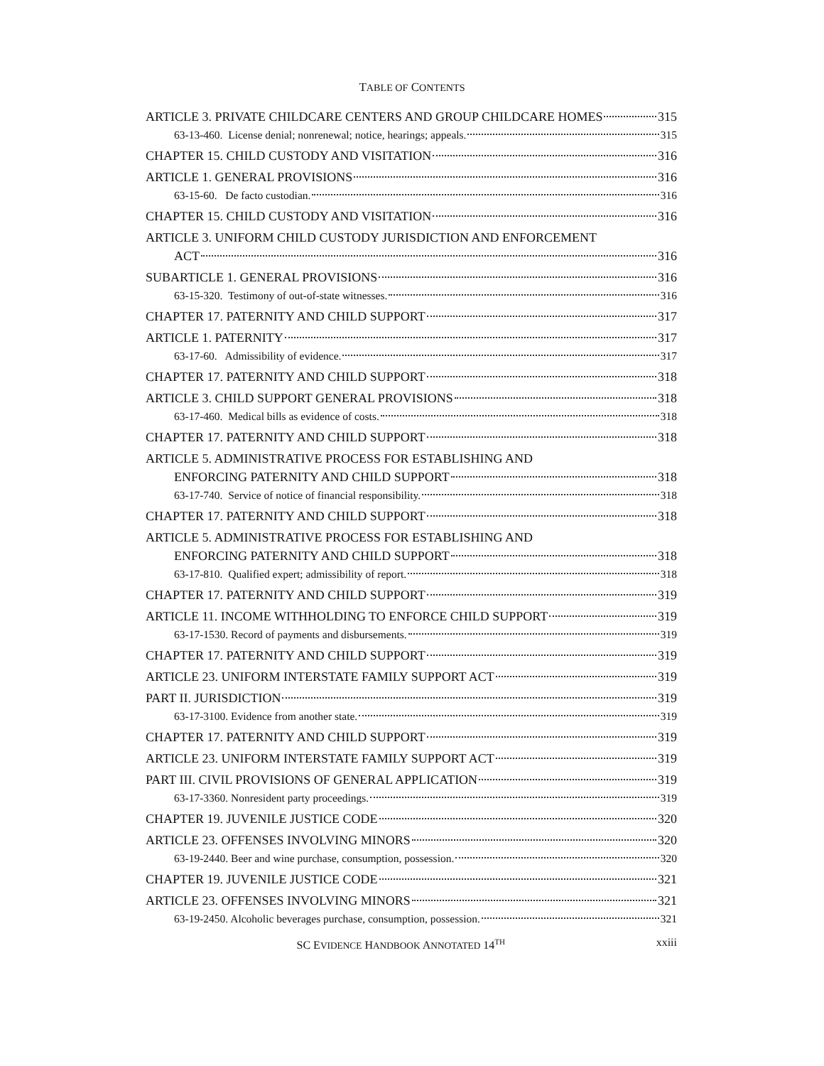TABLE OF CONTENTS
ARTICLE 3. PRIVATE CHILDCARE CENTERS AND GROUP CHILDCARE HOMES 315
63-13-460. License denial; nonrenewal; notice, hearings; appeals. 315
CHAPTER 15. CHILD CUSTODY AND VISITATION 316
ARTICLE 1. GENERAL PROVISIONS 316
63-15-60. De facto custodian. 316
CHAPTER 15. CHILD CUSTODY AND VISITATION 316
ARTICLE 3. UNIFORM CHILD CUSTODY JURISDICTION AND ENFORCEMENT
ACT 316
SUBARTICLE 1. GENERAL PROVISIONS 316
63-15-320. Testimony of out-of-state witnesses. 316
CHAPTER 17. PATERNITY AND CHILD SUPPORT 317
ARTICLE 1. PATERNITY 317
63-17-60. Admissibility of evidence. 317
CHAPTER 17. PATERNITY AND CHILD SUPPORT 318
ARTICLE 3. CHILD SUPPORT GENERAL PROVISIONS 318
63-17-460. Medical bills as evidence of costs. 318
CHAPTER 17. PATERNITY AND CHILD SUPPORT 318
ARTICLE 5. ADMINISTRATIVE PROCESS FOR ESTABLISHING AND
ENFORCING PATERNITY AND CHILD SUPPORT 318
63-17-740. Service of notice of financial responsibility. 318
CHAPTER 17. PATERNITY AND CHILD SUPPORT 318
ARTICLE 5. ADMINISTRATIVE PROCESS FOR ESTABLISHING AND
ENFORCING PATERNITY AND CHILD SUPPORT 318
63-17-810. Qualified expert; admissibility of report. 318
CHAPTER 17. PATERNITY AND CHILD SUPPORT 319
ARTICLE 11. INCOME WITHHOLDING TO ENFORCE CHILD SUPPORT 319
63-17-1530. Record of payments and disbursements. 319
CHAPTER 17. PATERNITY AND CHILD SUPPORT 319
ARTICLE 23. UNIFORM INTERSTATE FAMILY SUPPORT ACT 319
PART II. JURISDICTION 319
63-17-3100. Evidence from another state. 319
CHAPTER 17. PATERNITY AND CHILD SUPPORT 319
ARTICLE 23. UNIFORM INTERSTATE FAMILY SUPPORT ACT 319
PART III. CIVIL PROVISIONS OF GENERAL APPLICATION 319
63-17-3360. Nonresident party proceedings. 319
CHAPTER 19. JUVENILE JUSTICE CODE 320
ARTICLE 23. OFFENSES INVOLVING MINORS 320
63-19-2440. Beer and wine purchase, consumption, possession. 320
CHAPTER 19. JUVENILE JUSTICE CODE 321
ARTICLE 23. OFFENSES INVOLVING MINORS 321
63-19-2450. Alcoholic beverages purchase, consumption, possession. 321
SC EVIDENCE HANDBOOK ANNOTATED 14<sup>TH</sup> xxiii